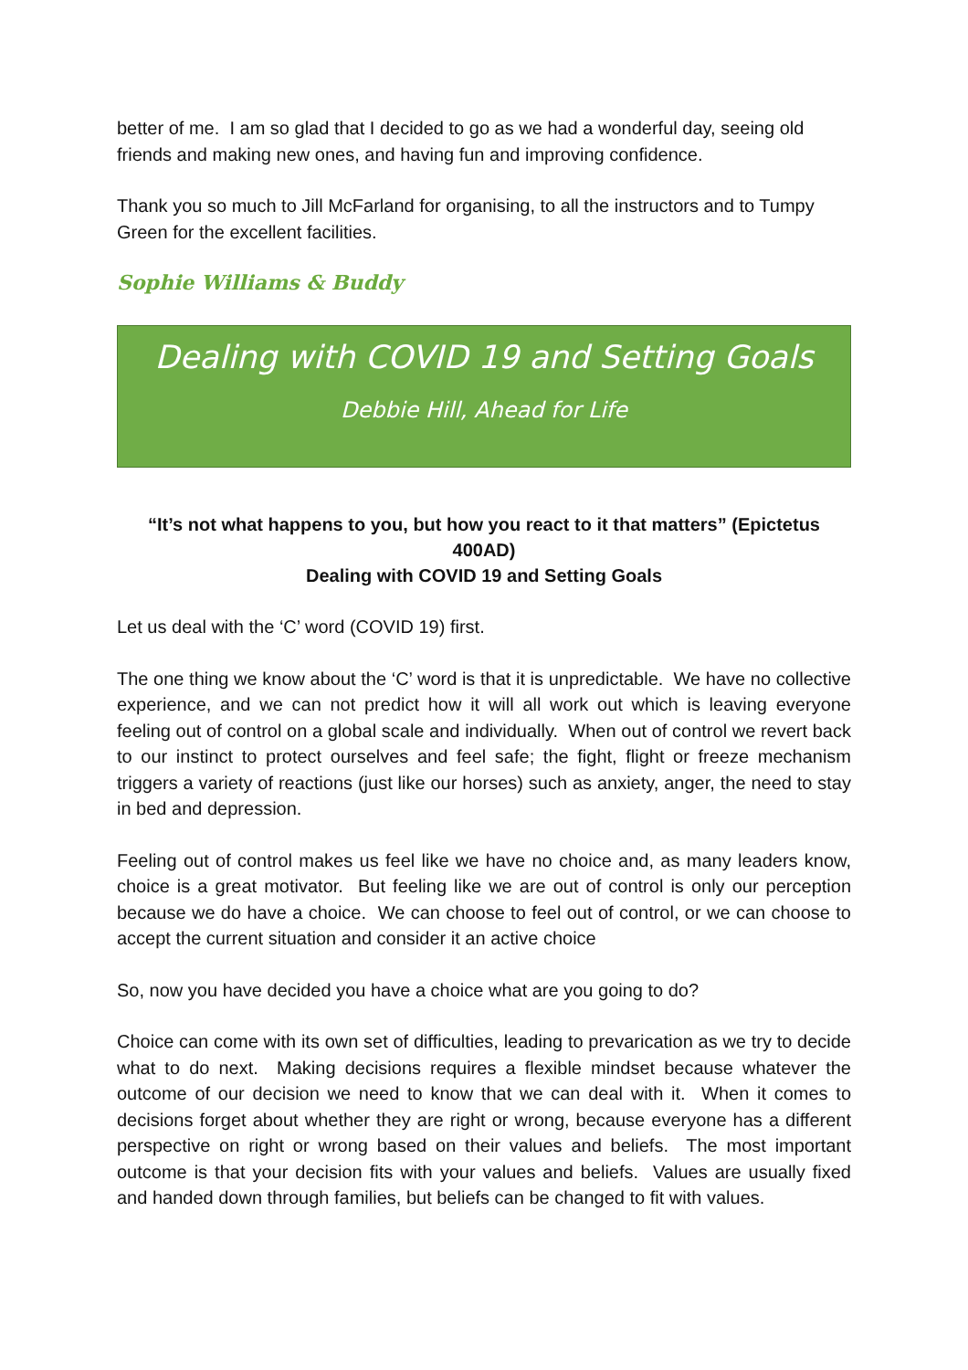better of me. I am so glad that I decided to go as we had a wonderful day, seeing old friends and making new ones, and having fun and improving confidence.
Thank you so much to Jill McFarland for organising, to all the instructors and to Tumpy Green for the excellent facilities.
Sophie Williams & Buddy
Dealing with COVID 19 and Setting Goals
Debbie Hill, Ahead for Life
“It’s not what happens to you, but how you react to it that matters” (Epictetus 400AD)
Dealing with COVID 19 and Setting Goals
Let us deal with the ‘C’ word (COVID 19) first.
The one thing we know about the ‘C’ word is that it is unpredictable. We have no collective experience, and we can not predict how it will all work out which is leaving everyone feeling out of control on a global scale and individually. When out of control we revert back to our instinct to protect ourselves and feel safe; the fight, flight or freeze mechanism triggers a variety of reactions (just like our horses) such as anxiety, anger, the need to stay in bed and depression.
Feeling out of control makes us feel like we have no choice and, as many leaders know, choice is a great motivator. But feeling like we are out of control is only our perception because we do have a choice. We can choose to feel out of control, or we can choose to accept the current situation and consider it an active choice
So, now you have decided you have a choice what are you going to do?
Choice can come with its own set of difficulties, leading to prevarication as we try to decide what to do next. Making decisions requires a flexible mindset because whatever the outcome of our decision we need to know that we can deal with it. When it comes to decisions forget about whether they are right or wrong, because everyone has a different perspective on right or wrong based on their values and beliefs. The most important outcome is that your decision fits with your values and beliefs. Values are usually fixed and handed down through families, but beliefs can be changed to fit with values.